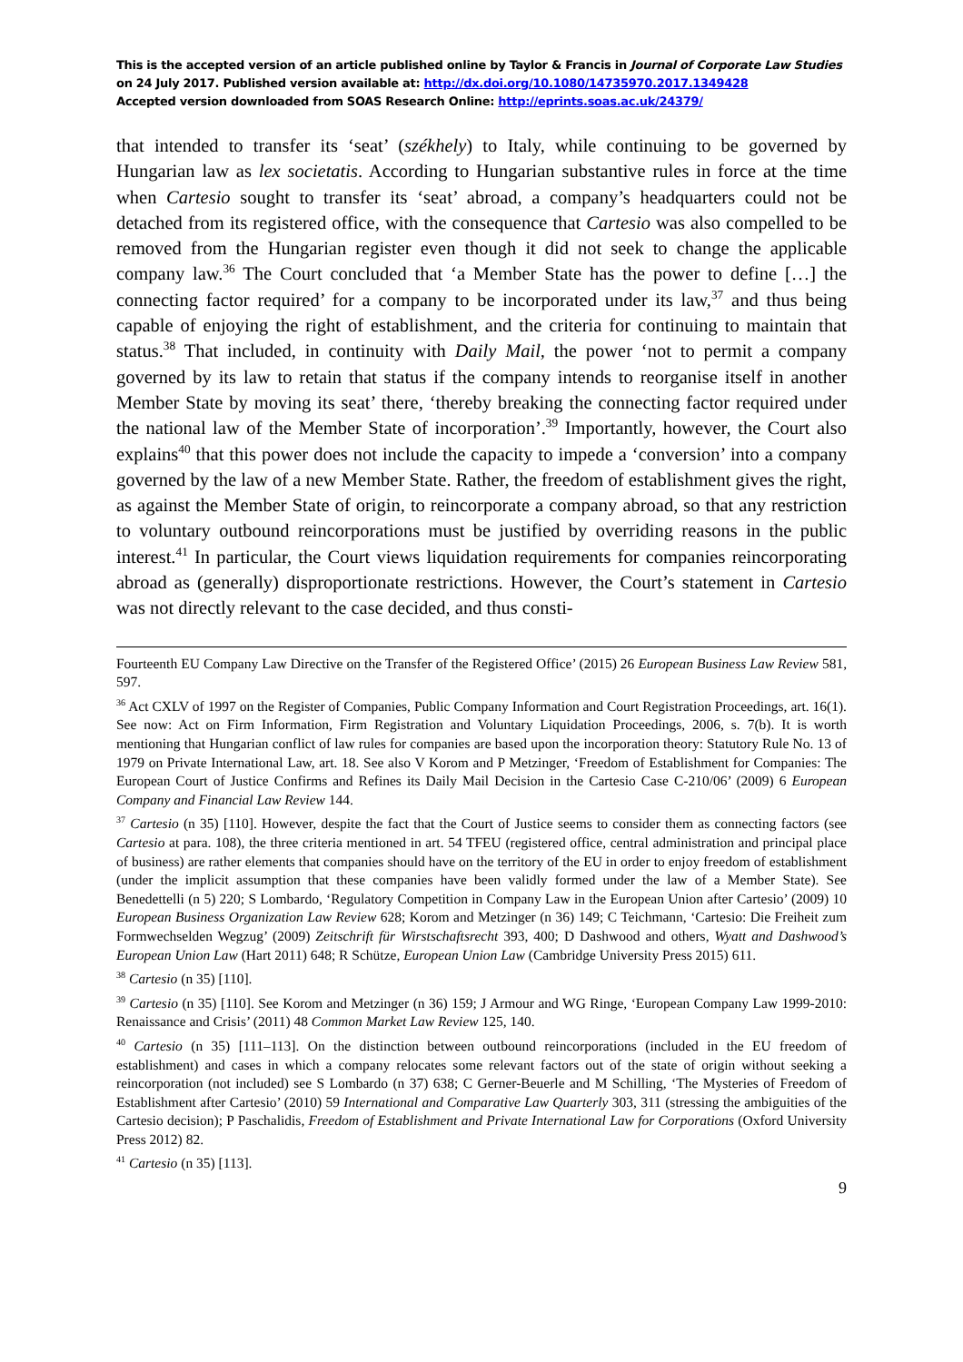This is the accepted version of an article published online by Taylor & Francis in Journal of Corporate Law Studies on 24 July 2017. Published version available at: http://dx.doi.org/10.1080/14735970.2017.1349428
Accepted version downloaded from SOAS Research Online: http://eprints.soas.ac.uk/24379/
that intended to transfer its ‘seat’ (székhely) to Italy, while continuing to be governed by Hungarian law as lex societatis. According to Hungarian substantive rules in force at the time when Cartesio sought to transfer its ‘seat’ abroad, a company’s headquarters could not be detached from its registered office, with the consequence that Cartesio was also compelled to be removed from the Hungarian register even though it did not seek to change the applicable company law.<sup>36</sup> The Court concluded that ‘a Member State has the power to define […] the connecting factor required’ for a company to be incorporated under its law,<sup>37</sup> and thus being capable of enjoying the right of establishment, and the criteria for continuing to maintain that status.<sup>38</sup> That included, in continuity with Daily Mail, the power ‘not to permit a company governed by its law to retain that status if the company intends to reorganise itself in another Member State by moving its seat’ there, ‘thereby breaking the connecting factor required under the national law of the Member State of incorporation’.<sup>39</sup> Importantly, however, the Court also explains<sup>40</sup> that this power does not include the capacity to impede a ‘conversion’ into a company governed by the law of a new Member State. Rather, the freedom of establishment gives the right, as against the Member State of origin, to reincorporate a company abroad, so that any restriction to voluntary outbound reincorporations must be justified by overriding reasons in the public interest.<sup>41</sup> In particular, the Court views liquidation requirements for companies reincorporating abroad as (generally) disproportionate restrictions. However, the Court’s statement in Cartesio was not directly relevant to the case decided, and thus consti-
Fourteenth EU Company Law Directive on the Transfer of the Registered Office’ (2015) 26 European Business Law Review 581, 597.
<sup>36</sup> Act CXLV of 1997 on the Register of Companies, Public Company Information and Court Registration Proceedings, art. 16(1). See now: Act on Firm Information, Firm Registration and Voluntary Liquidation Proceedings, 2006, s. 7(b). It is worth mentioning that Hungarian conflict of law rules for companies are based upon the incorporation theory: Statutory Rule No. 13 of 1979 on Private International Law, art. 18. See also V Korom and P Metzinger, ‘Freedom of Establishment for Companies: The European Court of Justice Confirms and Refines its Daily Mail Decision in the Cartesio Case C-210/06’ (2009) 6 European Company and Financial Law Review 144.
<sup>37</sup> Cartesio (n 35) [110]. However, despite the fact that the Court of Justice seems to consider them as connecting factors (see Cartesio at para. 108), the three criteria mentioned in art. 54 TFEU (registered office, central administration and principal place of business) are rather elements that companies should have on the territory of the EU in order to enjoy freedom of establishment (under the implicit assumption that these companies have been validly formed under the law of a Member State). See Benedettelli (n 5) 220; S Lombardo, ‘Regulatory Competition in Company Law in the European Union after Cartesio’ (2009) 10 European Business Organization Law Review 628; Korom and Metzinger (n 36) 149; C Teichmann, ‘Cartesio: Die Freiheit zum Formwechselden Wegzug’ (2009) Zeitschrift für Wirstschaftsrecht 393, 400; D Dashwood and others, Wyatt and Dashwood’s European Union Law (Hart 2011) 648; R Schütze, European Union Law (Cambridge University Press 2015) 611.
<sup>38</sup> Cartesio (n 35) [110].
<sup>39</sup> Cartesio (n 35) [110]. See Korom and Metzinger (n 36) 159; J Armour and WG Ringe, ‘European Company Law 1999-2010: Renaissance and Crisis’ (2011) 48 Common Market Law Review 125, 140.
<sup>40</sup> Cartesio (n 35) [111–113]. On the distinction between outbound reincorporations (included in the EU freedom of establishment) and cases in which a company relocates some relevant factors out of the state of origin without seeking a reincorporation (not included) see S Lombardo (n 37) 638; C Gerner-Beuerle and M Schilling, ‘The Mysteries of Freedom of Establishment after Cartesio’ (2010) 59 International and Comparative Law Quarterly 303, 311 (stressing the ambiguities of the Cartesio decision); P Paschalidis, Freedom of Establishment and Private International Law for Corporations (Oxford University Press 2012) 82.
<sup>41</sup> Cartesio (n 35) [113].
9